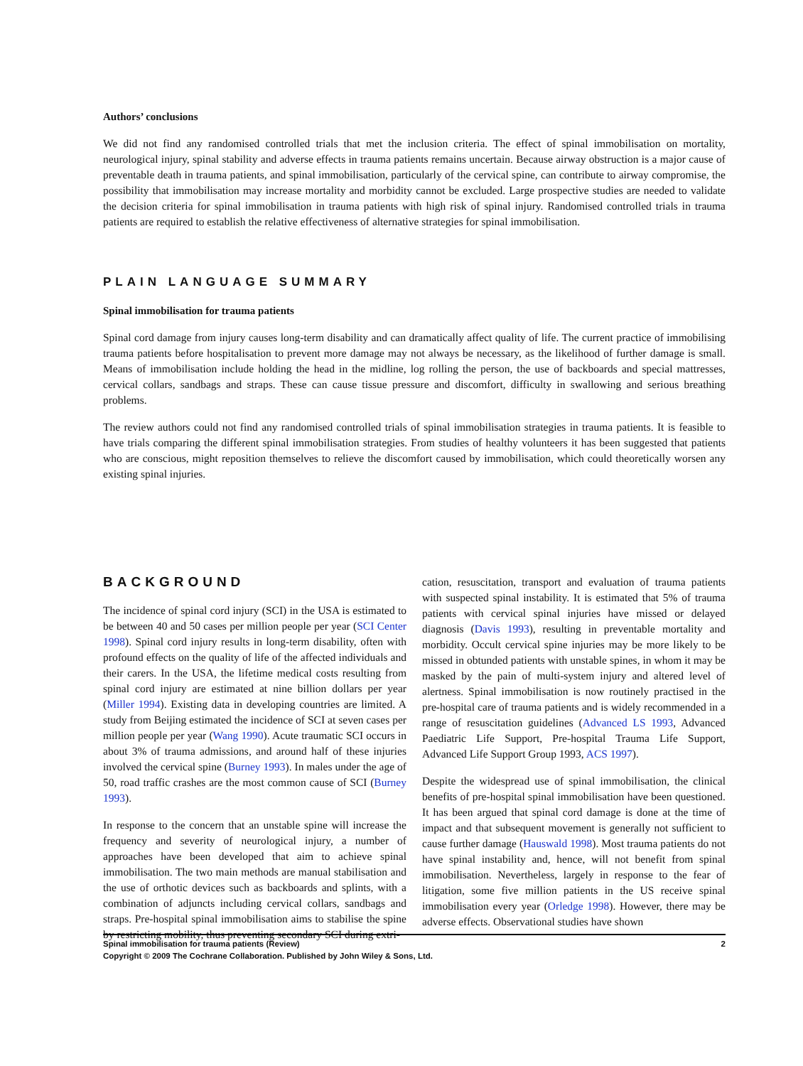Authors’ conclusions
We did not find any randomised controlled trials that met the inclusion criteria. The effect of spinal immobilisation on mortality, neurological injury, spinal stability and adverse effects in trauma patients remains uncertain. Because airway obstruction is a major cause of preventable death in trauma patients, and spinal immobilisation, particularly of the cervical spine, can contribute to airway compromise, the possibility that immobilisation may increase mortality and morbidity cannot be excluded. Large prospective studies are needed to validate the decision criteria for spinal immobilisation in trauma patients with high risk of spinal injury. Randomised controlled trials in trauma patients are required to establish the relative effectiveness of alternative strategies for spinal immobilisation.
PLAIN LANGUAGE SUMMARY
Spinal immobilisation for trauma patients
Spinal cord damage from injury causes long-term disability and can dramatically affect quality of life. The current practice of immobilising trauma patients before hospitalisation to prevent more damage may not always be necessary, as the likelihood of further damage is small. Means of immobilisation include holding the head in the midline, log rolling the person, the use of backboards and special mattresses, cervical collars, sandbags and straps. These can cause tissue pressure and discomfort, difficulty in swallowing and serious breathing problems.
The review authors could not find any randomised controlled trials of spinal immobilisation strategies in trauma patients. It is feasible to have trials comparing the different spinal immobilisation strategies. From studies of healthy volunteers it has been suggested that patients who are conscious, might reposition themselves to relieve the discomfort caused by immobilisation, which could theoretically worsen any existing spinal injuries.
BACKGROUND
The incidence of spinal cord injury (SCI) in the USA is estimated to be between 40 and 50 cases per million people per year (SCI Center 1998). Spinal cord injury results in long-term disability, often with profound effects on the quality of life of the affected individuals and their carers. In the USA, the lifetime medical costs resulting from spinal cord injury are estimated at nine billion dollars per year (Miller 1994). Existing data in developing countries are limited. A study from Beijing estimated the incidence of SCI at seven cases per million people per year (Wang 1990). Acute traumatic SCI occurs in about 3% of trauma admissions, and around half of these injuries involved the cervical spine (Burney 1993). In males under the age of 50, road traffic crashes are the most common cause of SCI (Burney 1993).
In response to the concern that an unstable spine will increase the frequency and severity of neurological injury, a number of approaches have been developed that aim to achieve spinal immobilisation. The two main methods are manual stabilisation and the use of orthotic devices such as backboards and splints, with a combination of adjuncts including cervical collars, sandbags and straps. Pre-hospital spinal immobilisation aims to stabilise the spine by restricting mobility, thus preventing secondary SCI during extri-
cation, resuscitation, transport and evaluation of trauma patients with suspected spinal instability. It is estimated that 5% of trauma patients with cervical spinal injuries have missed or delayed diagnosis (Davis 1993), resulting in preventable mortality and morbidity. Occult cervical spine injuries may be more likely to be missed in obtunded patients with unstable spines, in whom it may be masked by the pain of multi-system injury and altered level of alertness. Spinal immobilisation is now routinely practised in the pre-hospital care of trauma patients and is widely recommended in a range of resuscitation guidelines (Advanced LS 1993, Advanced Paediatric Life Support, Pre-hospital Trauma Life Support, Advanced Life Support Group 1993, ACS 1997).
Despite the widespread use of spinal immobilisation, the clinical benefits of pre-hospital spinal immobilisation have been questioned. It has been argued that spinal cord damage is done at the time of impact and that subsequent movement is generally not sufficient to cause further damage (Hauswald 1998). Most trauma patients do not have spinal instability and, hence, will not benefit from spinal immobilisation. Nevertheless, largely in response to the fear of litigation, some five million patients in the US receive spinal immobilisation every year (Orledge 1998). However, there may be adverse effects. Observational studies have shown
Spinal immobilisation for trauma patients (Review) 2
Copyright © 2009 The Cochrane Collaboration. Published by John Wiley & Sons, Ltd.